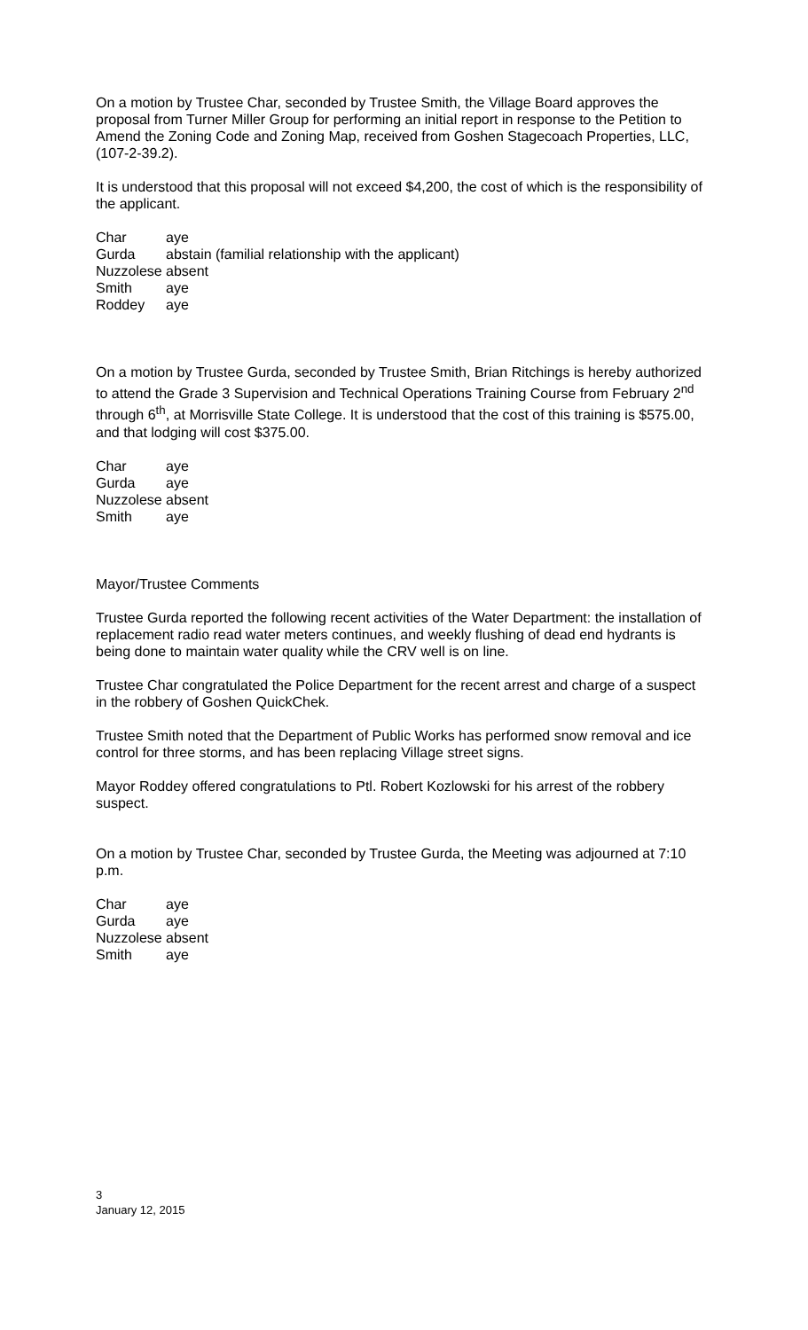On a motion by Trustee Char, seconded by Trustee Smith, the Village Board approves the proposal from Turner Miller Group for performing an initial report in response to the Petition to Amend the Zoning Code and Zoning Map, received from Goshen Stagecoach Properties, LLC, (107-2-39.2).
It is understood that this proposal will not exceed $4,200, the cost of which is the responsibility of the applicant.
| Char | aye |
| Gurda | abstain (familial relationship with the applicant) |
| Nuzzolese | absent |
| Smith | aye |
| Roddey | aye |
On a motion by Trustee Gurda, seconded by Trustee Smith, Brian Ritchings is hereby authorized to attend the Grade 3 Supervision and Technical Operations Training Course from February 2<sup>nd</sup> through 6<sup>th</sup>, at Morrisville State College. It is understood that the cost of this training is $575.00, and that lodging will cost $375.00.
| Char | aye |
| Gurda | aye |
| Nuzzolese | absent |
| Smith | aye |
Mayor/Trustee Comments
Trustee Gurda reported the following recent activities of the Water Department: the installation of replacement radio read water meters continues, and weekly flushing of dead end hydrants is being done to maintain water quality while the CRV well is on line.
Trustee Char congratulated the Police Department for the recent arrest and charge of a suspect in the robbery of Goshen QuickChek.
Trustee Smith noted that the Department of Public Works has performed snow removal and ice control for three storms, and has been replacing Village street signs.
Mayor Roddey offered congratulations to Ptl. Robert Kozlowski for his arrest of the robbery suspect.
On a motion by Trustee Char, seconded by Trustee Gurda, the Meeting was adjourned at 7:10 p.m.
| Char | aye |
| Gurda | aye |
| Nuzzolese | absent |
| Smith | aye |
3
January 12, 2015